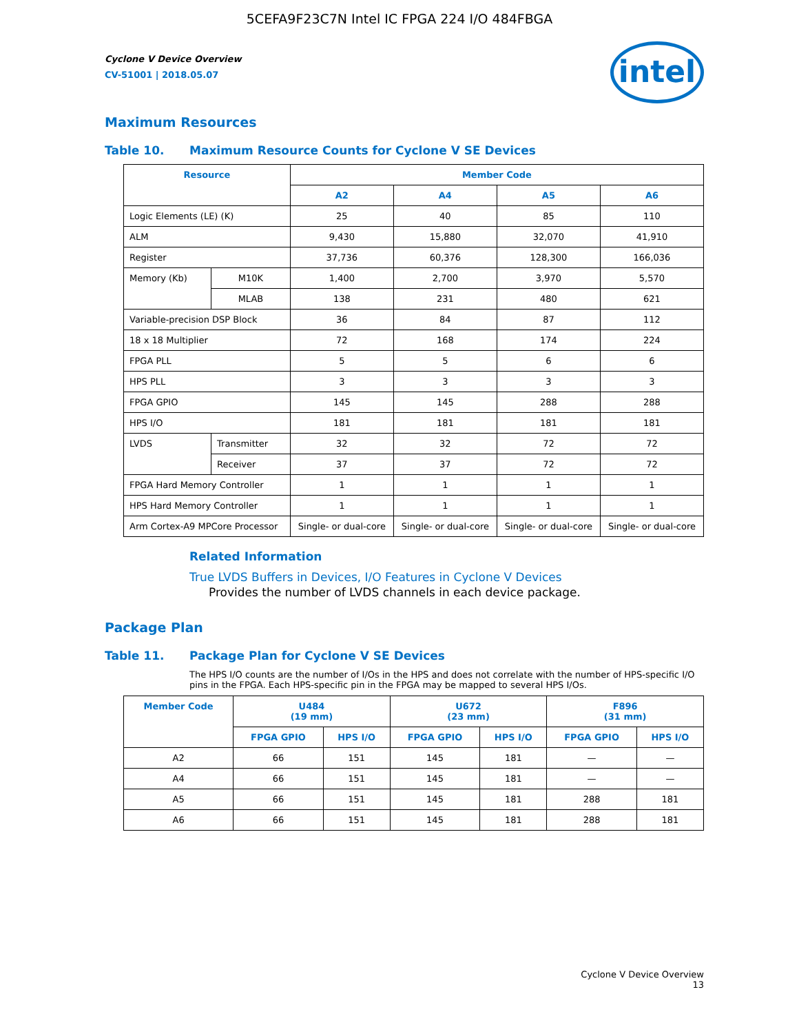5CEFA9F23C7N Intel IC FPGA 224 I/O 484FBGA
Cyclone V Device Overview
CV-51001 | 2018.05.07
intel
Maximum Resources
Table 10. Maximum Resource Counts for Cyclone V SE Devices
| Resource | | Member Code | | | |
| --- | --- | --- | --- | --- | --- |
| | | A2 | A4 | A5 | A6 |
| Logic Elements (LE) (K) | | 25 | 40 | 85 | 110 |
| ALM | | 9,430 | 15,880 | 32,070 | 41,910 |
| Register | | 37,736 | 60,376 | 128,300 | 166,036 |
| Memory (Kb) | M10K | 1,400 | 2,700 | 3,970 | 5,570 |
| | MLAB | 138 | 231 | 480 | 621 |
| Variable-precision DSP Block | | 36 | 84 | 87 | 112 |
| 18 x 18 Multiplier | | 72 | 168 | 174 | 224 |
| FPGA PLL | | 5 | 5 | 6 | 6 |
| HPS PLL | | 3 | 3 | 3 | 3 |
| FPGA GPIO | | 145 | 145 | 288 | 288 |
| HPS I/O | | 181 | 181 | 181 | 181 |
| LVDS | Transmitter | 32 | 32 | 72 | 72 |
| | Receiver | 37 | 37 | 72 | 72 |
| FPGA Hard Memory Controller | | 1 | 1 | 1 | 1 |
| HPS Hard Memory Controller | | 1 | 1 | 1 | 1 |
| Arm Cortex-A9 MPCore Processor | | Single- or dual-core | Single- or dual-core | Single- or dual-core | Single- or dual-core |
Related Information
True LVDS Buffers in Devices, I/O Features in Cyclone V Devices
Provides the number of LVDS channels in each device package.
Package Plan
Table 11. Package Plan for Cyclone V SE Devices
The HPS I/O counts are the number of I/Os in the HPS and does not correlate with the number of HPS-specific I/O pins in the FPGA. Each HPS-specific pin in the FPGA may be mapped to several HPS I/Os.
| Member Code | U484 (19 mm) | | U672 (23 mm) | | F896 (31 mm) | |
| --- | --- | --- | --- | --- | --- | --- |
| | FPGA GPIO | HPS I/O | FPGA GPIO | HPS I/O | FPGA GPIO | HPS I/O |
| A2 | 66 | 151 | 145 | 181 | — | — |
| A4 | 66 | 151 | 145 | 181 | — | — |
| A5 | 66 | 151 | 145 | 181 | 288 | 181 |
| A6 | 66 | 151 | 145 | 181 | 288 | 181 |
Cyclone V Device Overview
13